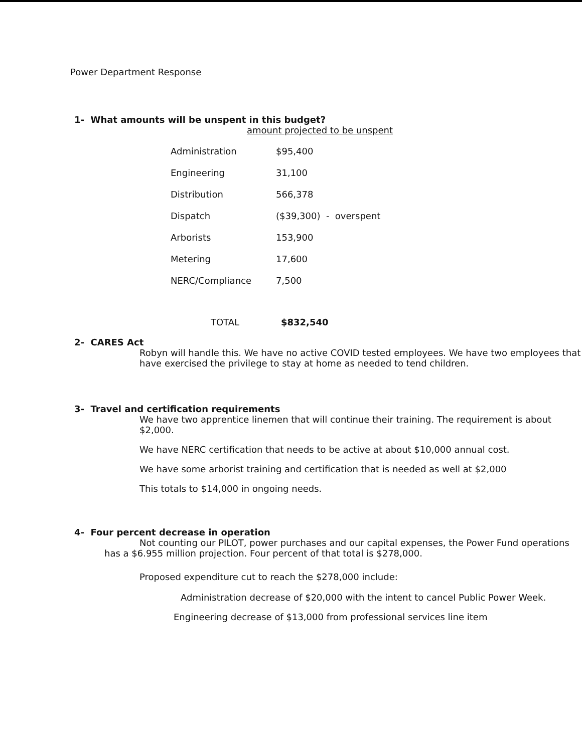Power Department Response
1- What amounts will be unspent in this budget?
amount projected to be unspent
| Administration | $95,400 |
| Engineering | 31,100 |
| Distribution | 566,378 |
| Dispatch | ($39,300) - overspent |
| Arborists | 153,900 |
| Metering | 17,600 |
| NERC/Compliance | 7,500 |
| TOTAL | $832,540 |
2- CARES Act
Robyn will handle this. We have no active COVID tested employees. We have two employees that have exercised the privilege to stay at home as needed to tend children.
3- Travel and certification requirements
We have two apprentice linemen that will continue their training. The requirement is about $2,000.
We have NERC certification that needs to be active at about $10,000 annual cost.
We have some arborist training and certification that is needed as well at $2,000
This totals to $14,000 in ongoing needs.
4- Four percent decrease in operation
Not counting our PILOT, power purchases and our capital expenses, the Power Fund operations has a $6.955 million projection. Four percent of that total is $278,000.
Proposed expenditure cut to reach the $278,000 include:
Administration decrease of $20,000 with the intent to cancel Public Power Week.
Engineering decrease of $13,000 from professional services line item